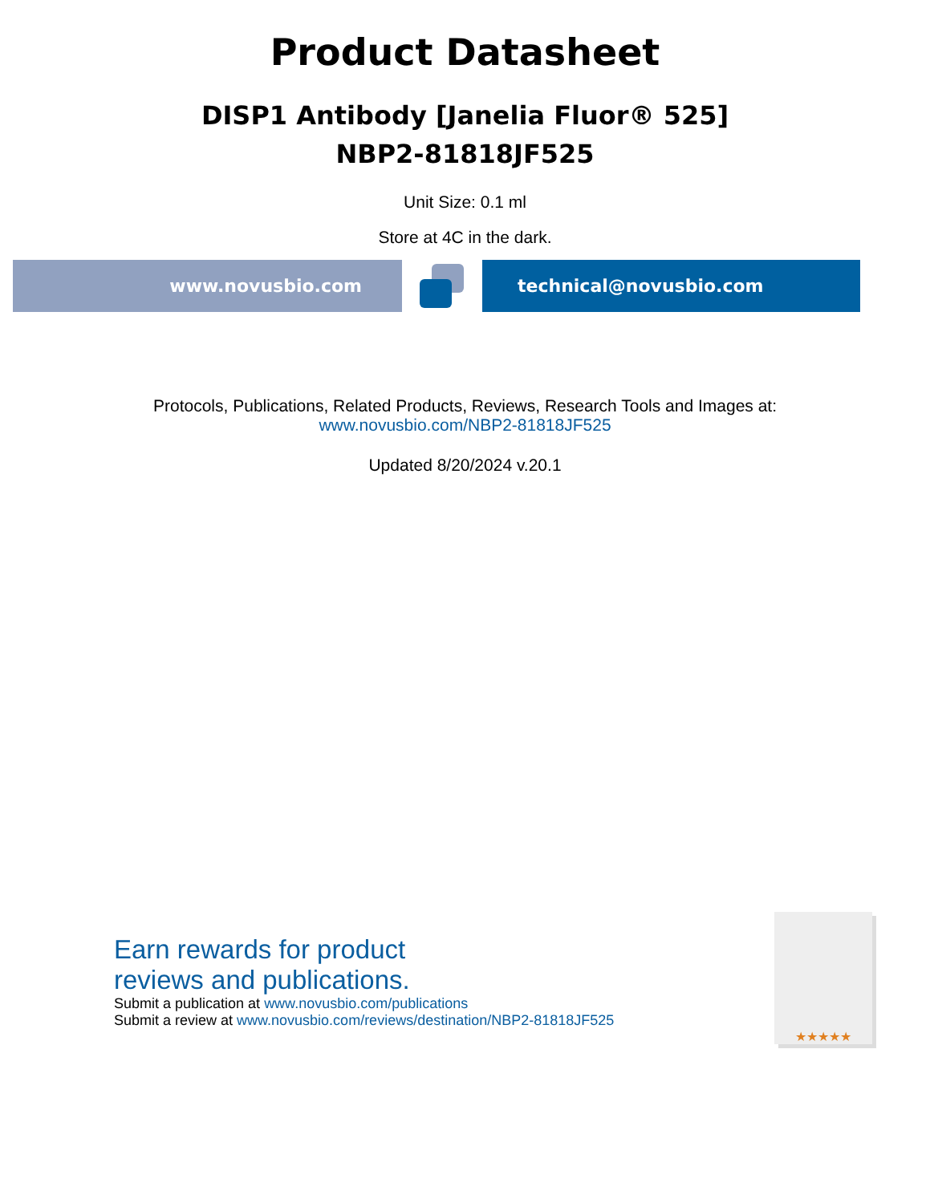Product Datasheet
DISP1 Antibody [Janelia Fluor® 525]
NBP2-81818JF525
Unit Size: 0.1 ml
Store at 4C in the dark.
www.novusbio.com technical@novusbio.com
Protocols, Publications, Related Products, Reviews, Research Tools and Images at:
www.novusbio.com/NBP2-81818JF525
Updated 8/20/2024 v.20.1
Earn rewards for product
reviews and publications.
Submit a publication at www.novusbio.com/publications
Submit a review at www.novusbio.com/reviews/destination/NBP2-81818JF525
★★★★★